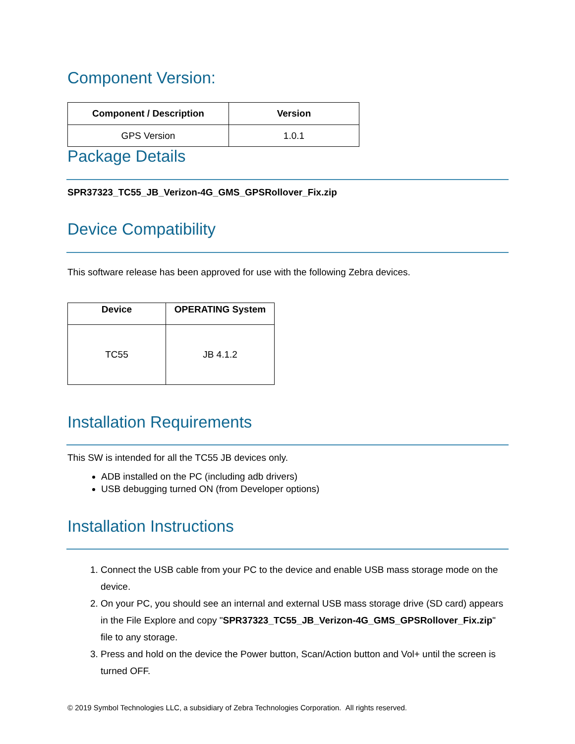Component Version:
| Component / Description | Version |
| --- | --- |
| GPS Version | 1.0.1 |
Package Details
SPR37323_TC55_JB_Verizon-4G_GMS_GPSRollover_Fix.zip
Device Compatibility
This software release has been approved for use with the following Zebra devices.
| Device | OPERATING System |
| --- | --- |
| TC55 | JB 4.1.2 |
Installation Requirements
This SW is intended for all the TC55 JB devices only.
ADB installed on the PC (including adb drivers)
USB debugging turned ON (from Developer options)
Installation Instructions
1. Connect the USB cable from your PC to the device and enable USB mass storage mode on the device.
2. On your PC, you should see an internal and external USB mass storage drive (SD card) appears in the File Explore and copy "SPR37323_TC55_JB_Verizon-4G_GMS_GPSRollover_Fix.zip" file to any storage.
3. Press and hold on the device the Power button, Scan/Action button and Vol+ until the screen is turned OFF.
© 2019 Symbol Technologies LLC, a subsidiary of Zebra Technologies Corporation. All rights reserved.